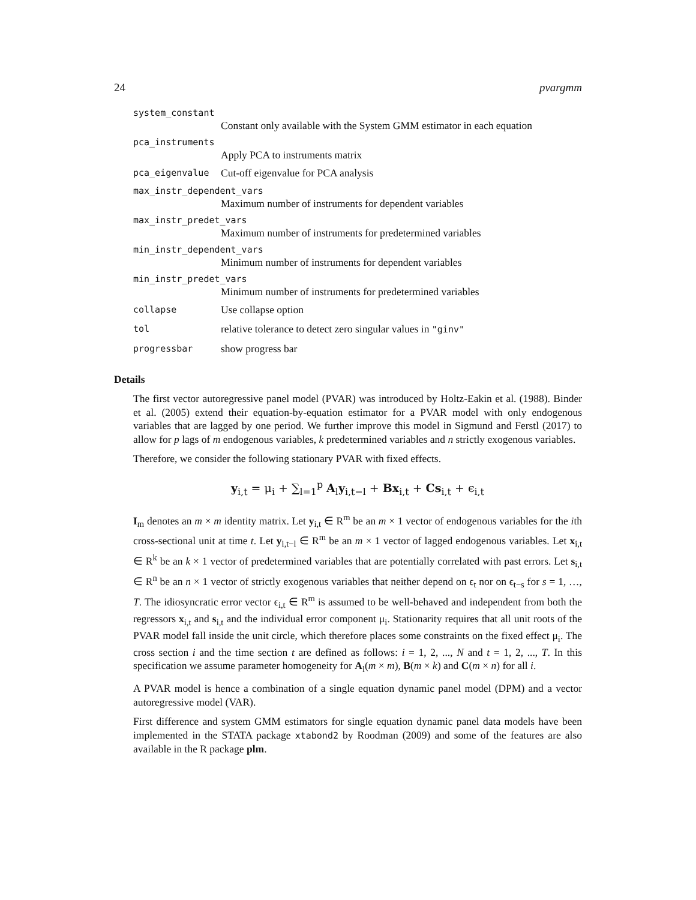24 pvargmm
system_constant
Constant only available with the System GMM estimator in each equation
pca_instruments
Apply PCA to instruments matrix
pca_eigenvalue Cut-off eigenvalue for PCA analysis
max_instr_dependent_vars
Maximum number of instruments for dependent variables
max_instr_predet_vars
Maximum number of instruments for predetermined variables
min_instr_dependent_vars
Minimum number of instruments for dependent variables
min_instr_predet_vars
Minimum number of instruments for predetermined variables
collapse Use collapse option
tol relative tolerance to detect zero singular values in "ginv"
progressbar show progress bar
Details
The first vector autoregressive panel model (PVAR) was introduced by Holtz-Eakin et al. (1988). Binder et al. (2005) extend their equation-by-equation estimator for a PVAR model with only endogenous variables that are lagged by one period. We further improve this model in Sigmund and Ferstl (2017) to allow for p lags of m endogenous variables, k predetermined variables and n strictly exogenous variables.
Therefore, we consider the following stationary PVAR with fixed effects.
y<sub>i,t</sub> = μ<sub>i</sub> + ∑<sub>l=1</sub><sup>p</sup> A<sub>l</sub>y<sub>i,t−l</sub> + Bx<sub>i,t</sub> + Cs<sub>i,t</sub> + ϵ<sub>i,t</sub>
I<sub>m</sub> denotes an m × m identity matrix. Let y<sub>i,t</sub> ∈ R<sup>m</sup> be an m × 1 vector of endogenous variables for the ith cross-sectional unit at time t. Let y<sub>i,t−l</sub> ∈ R<sup>m</sup> be an m × 1 vector of lagged endogenous variables. Let x<sub>i,t</sub> ∈ R<sup>k</sup> be an k × 1 vector of predetermined variables that are potentially correlated with past errors. Let s<sub>i,t</sub> ∈ R<sup>n</sup> be an n × 1 vector of strictly exogenous variables that neither depend on ϵ<sub>t</sub> nor on ϵ<sub>t−s</sub> for s = 1, …, T. The idiosyncratic error vector ϵ<sub>i,t</sub> ∈ R<sup>m</sup> is assumed to be well-behaved and independent from both the regressors x<sub>i,t</sub> and s<sub>i,t</sub> and the individual error component μ<sub>i</sub>. Stationarity requires that all unit roots of the PVAR model fall inside the unit circle, which therefore places some constraints on the fixed effect μ<sub>i</sub>. The cross section i and the time section t are defined as follows: i = 1, 2, ..., N and t = 1, 2, ..., T. In this specification we assume parameter homogeneity for A<sub>l</sub>(m × m), B(m × k) and C(m × n) for all i.
A PVAR model is hence a combination of a single equation dynamic panel model (DPM) and a vector autoregressive model (VAR).
First difference and system GMM estimators for single equation dynamic panel data models have been implemented in the STATA package xtabond2 by Roodman (2009) and some of the features are also available in the R package plm.